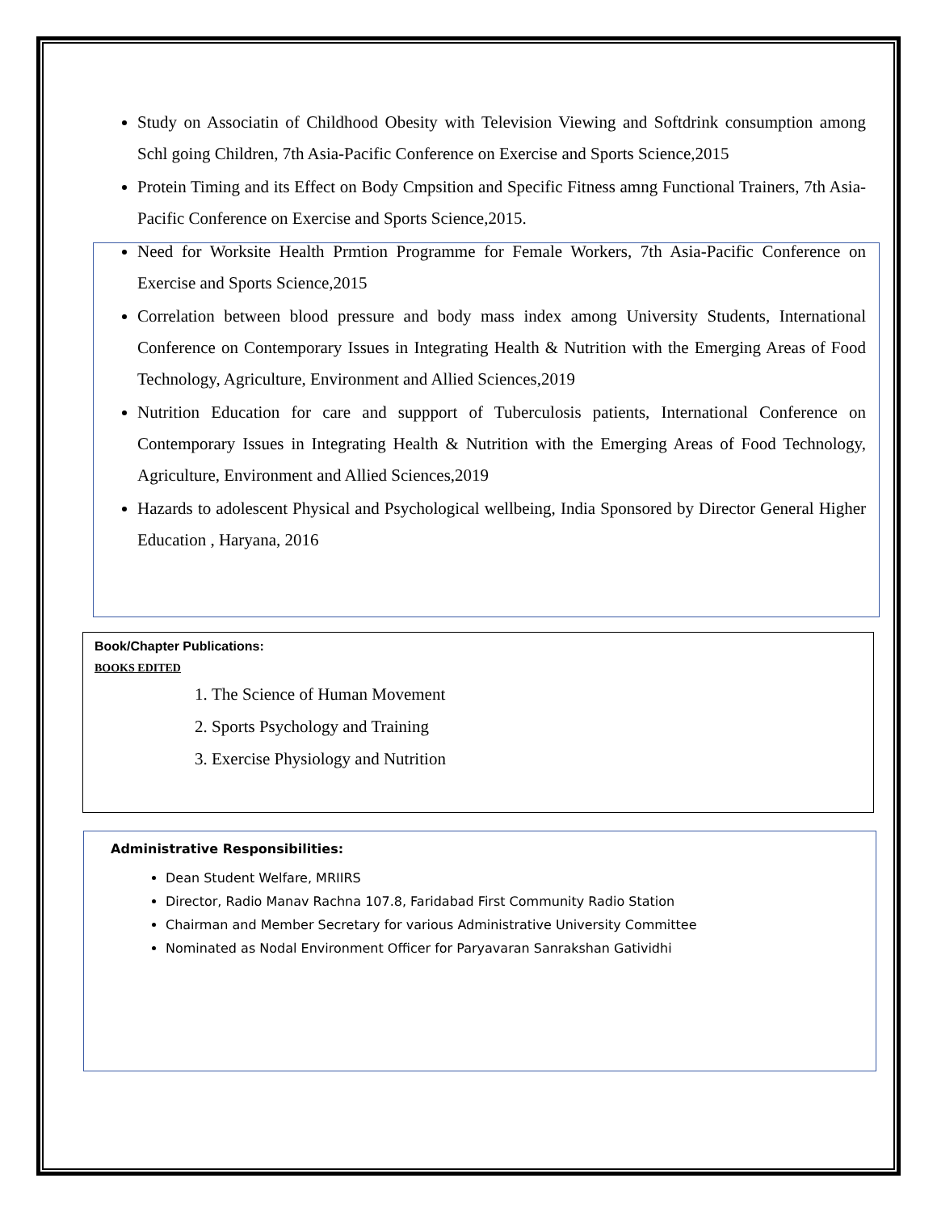Study on Associatin of Childhood Obesity with Television Viewing and Softdrink consumption among Schl going Children, 7th Asia-Pacific Conference on Exercise and Sports Science,2015
Protein Timing and its Effect on Body Cmpsition and Specific Fitness amng Functional Trainers, 7th Asia-Pacific Conference on Exercise and Sports Science,2015.
Need for Worksite Health Prmtion Programme for Female Workers, 7th Asia-Pacific Conference on Exercise and Sports Science,2015
Correlation between blood pressure and body mass index among University Students, International Conference on Contemporary Issues in Integrating Health & Nutrition with the Emerging Areas of Food Technology, Agriculture, Environment and Allied Sciences,2019
Nutrition Education for care and suppport of Tuberculosis patients, International Conference on Contemporary Issues in Integrating Health & Nutrition with the Emerging Areas of Food Technology, Agriculture, Environment and Allied Sciences,2019
Hazards to adolescent Physical and Psychological wellbeing, India Sponsored by Director General Higher Education , Haryana, 2016
Book/Chapter Publications:
BOOKS EDITED
1. The Science of Human Movement
2. Sports Psychology and Training
3. Exercise Physiology and Nutrition
Administrative Responsibilities:
Dean Student Welfare, MRIIRS
Director, Radio Manav Rachna 107.8, Faridabad First Community Radio Station
Chairman and Member Secretary for various Administrative University Committee
Nominated as Nodal Environment Officer for Paryavaran Sanrakshan Gatividhi